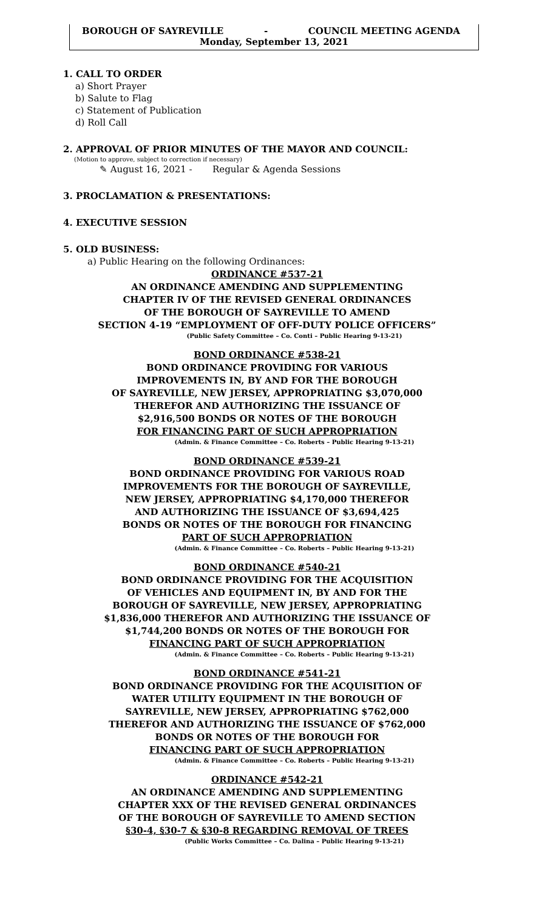BOROUGH OF SAYREVILLE - COUNCIL MEETING AGENDA
Monday, September 13, 2021
1. CALL TO ORDER
a) Short Prayer
b) Salute to Flag
c) Statement of Publication
d) Roll Call
2. APPROVAL OF PRIOR MINUTES OF THE MAYOR AND COUNCIL:
(Motion to approve, subject to correction if necessary)
✎ August 16, 2021 - Regular & Agenda Sessions
3. PROCLAMATION & PRESENTATIONS:
4. EXECUTIVE SESSION
5. OLD BUSINESS:
a) Public Hearing on the following Ordinances:
ORDINANCE #537-21
AN ORDINANCE AMENDING AND SUPPLEMENTING
CHAPTER IV OF THE REVISED GENERAL ORDINANCES
OF THE BOROUGH OF SAYREVILLE TO AMEND
SECTION 4-19 “EMPLOYMENT OF OFF-DUTY POLICE OFFICERS”
(Public Safety Committee – Co. Conti – Public Hearing 9-13-21)
BOND ORDINANCE #538-21
BOND ORDINANCE PROVIDING FOR VARIOUS
IMPROVEMENTS IN, BY AND FOR THE BOROUGH
OF SAYREVILLE, NEW JERSEY, APPROPRIATING $3,070,000
THEREFOR AND AUTHORIZING THE ISSUANCE OF
$2,916,500 BONDS OR NOTES OF THE BOROUGH
FOR FINANCING PART OF SUCH APPROPRIATION
(Admin. & Finance Committee – Co. Roberts – Public Hearing 9-13-21)
BOND ORDINANCE #539-21
BOND ORDINANCE PROVIDING FOR VARIOUS ROAD
IMPROVEMENTS FOR THE BOROUGH OF SAYREVILLE,
NEW JERSEY, APPROPRIATING $4,170,000 THEREFOR
AND AUTHORIZING THE ISSUANCE OF $3,694,425
BONDS OR NOTES OF THE BOROUGH FOR FINANCING
PART OF SUCH APPROPRIATION
(Admin. & Finance Committee – Co. Roberts – Public Hearing 9-13-21)
BOND ORDINANCE #540-21
BOND ORDINANCE PROVIDING FOR THE ACQUISITION
OF VEHICLES AND EQUIPMENT IN, BY AND FOR THE
BOROUGH OF SAYREVILLE, NEW JERSEY, APPROPRIATING
$1,836,000 THEREFOR AND AUTHORIZING THE ISSUANCE OF
$1,744,200 BONDS OR NOTES OF THE BOROUGH FOR
FINANCING PART OF SUCH APPROPRIATION
(Admin. & Finance Committee – Co. Roberts – Public Hearing 9-13-21)
BOND ORDINANCE #541-21
BOND ORDINANCE PROVIDING FOR THE ACQUISITION OF
WATER UTILITY EQUIPMENT IN THE BOROUGH OF
SAYREVILLE, NEW JERSEY, APPROPRIATING $762,000
THEREFOR AND AUTHORIZING THE ISSUANCE OF $762,000
BONDS OR NOTES OF THE BOROUGH FOR
FINANCING PART OF SUCH APPROPRIATION
(Admin. & Finance Committee – Co. Roberts – Public Hearing 9-13-21)
ORDINANCE #542-21
AN ORDINANCE AMENDING AND SUPPLEMENTING
CHAPTER XXX OF THE REVISED GENERAL ORDINANCES
OF THE BOROUGH OF SAYREVILLE TO AMEND SECTION
§30-4, §30-7 & §30-8 REGARDING REMOVAL OF TREES
(Public Works Committee – Co. Dalina – Public Hearing 9-13-21)